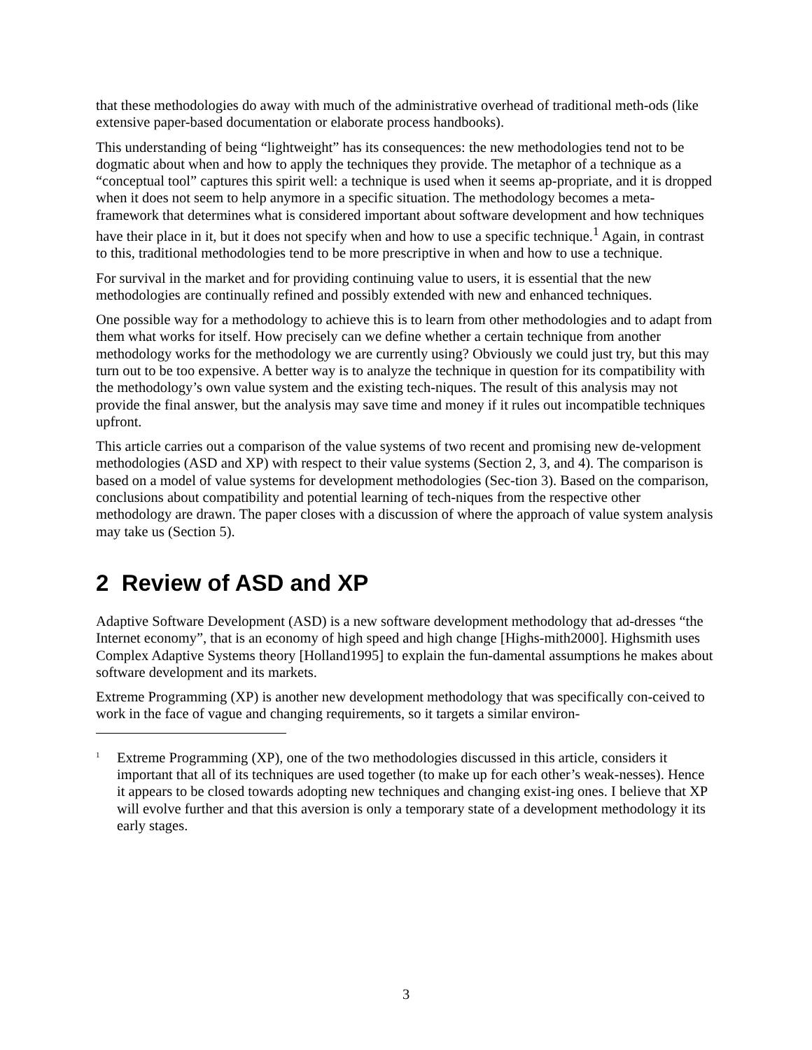that these methodologies do away with much of the administrative overhead of traditional meth-ods (like extensive paper-based documentation or elaborate process handbooks).
This understanding of being “lightweight” has its consequences: the new methodologies tend not to be dogmatic about when and how to apply the techniques they provide. The metaphor of a technique as a “conceptual tool” captures this spirit well: a technique is used when it seems ap-propriate, and it is dropped when it does not seem to help anymore in a specific situation. The methodology becomes a meta-framework that determines what is considered important about software development and how techniques have their place in it, but it does not specify when and how to use a specific technique.<sup>1</sup> Again, in contrast to this, traditional methodologies tend to be more prescriptive in when and how to use a technique.
For survival in the market and for providing continuing value to users, it is essential that the new methodologies are continually refined and possibly extended with new and enhanced techniques.
One possible way for a methodology to achieve this is to learn from other methodologies and to adapt from them what works for itself. How precisely can we define whether a certain technique from another methodology works for the methodology we are currently using? Obviously we could just try, but this may turn out to be too expensive. A better way is to analyze the technique in question for its compatibility with the methodology’s own value system and the existing tech-niques. The result of this analysis may not provide the final answer, but the analysis may save time and money if it rules out incompatible techniques upfront.
This article carries out a comparison of the value systems of two recent and promising new de-velopment methodologies (ASD and XP) with respect to their value systems (Section 2, 3, and 4). The comparison is based on a model of value systems for development methodologies (Sec-tion 3). Based on the comparison, conclusions about compatibility and potential learning of tech-niques from the respective other methodology are drawn. The paper closes with a discussion of where the approach of value system analysis may take us (Section 5).
2 Review of ASD and XP
Adaptive Software Development (ASD) is a new software development methodology that ad-dresses “the Internet economy”, that is an economy of high speed and high change [Highs-mith2000]. Highsmith uses Complex Adaptive Systems theory [Holland1995] to explain the fun-damental assumptions he makes about software development and its markets.
Extreme Programming (XP) is another new development methodology that was specifically con-ceived to work in the face of vague and changing requirements, so it targets a similar environ-
<sup>1</sup> Extreme Programming (XP), one of the two methodologies discussed in this article, considers it important that all of its techniques are used together (to make up for each other’s weak-nesses). Hence it appears to be closed towards adopting new techniques and changing exist-ing ones. I believe that XP will evolve further and that this aversion is only a temporary state of a development methodology it its early stages.
3